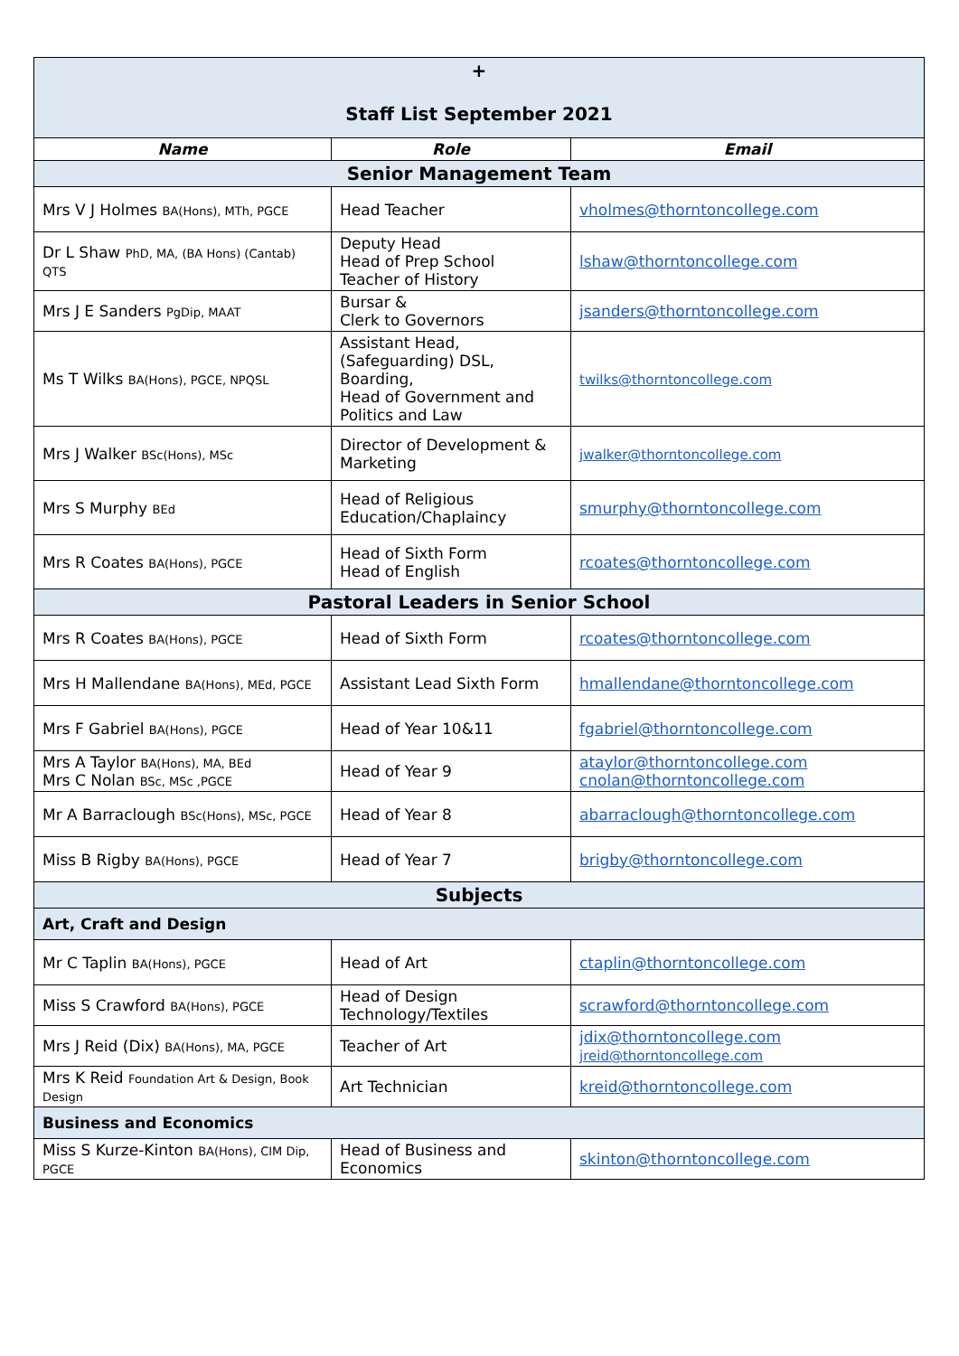| + Staff List September 2021 | | |
| Name | Role | Email |
| Senior Management Team | | |
| Mrs V J Holmes BA(Hons), MTh, PGCE | Head Teacher | vholmes@thorntoncollege.com |
| Dr L Shaw PhD, MA, (BA Hons) (Cantab) QTS | Deputy Head Head of Prep School Teacher of History | lshaw@thorntoncollege.com |
| Mrs J E Sanders PgDip, MAAT | Bursar & Clerk to Governors | jsanders@thorntoncollege.com |
| Ms T Wilks BA(Hons), PGCE, NPQSL | Assistant Head, (Safeguarding) DSL, Boarding, Head of Government and Politics and Law | twilks@thorntoncollege.com |
| Mrs J Walker BSc(Hons), MSc | Director of Development & Marketing | jwalker@thorntoncollege.com |
| Mrs S Murphy BEd | Head of Religious Education/Chaplaincy | smurphy@thorntoncollege.com |
| Mrs R Coates BA(Hons), PGCE | Head of Sixth Form Head of English | rcoates@thorntoncollege.com |
| Pastoral Leaders in Senior School | | |
| Mrs R Coates BA(Hons), PGCE | Head of Sixth Form | rcoates@thorntoncollege.com |
| Mrs H Mallendane BA(Hons), MEd, PGCE | Assistant Lead Sixth Form | hmallendane@thorntoncollege.com |
| Mrs F Gabriel BA(Hons), PGCE | Head of Year 10&11 | fgabriel@thorntoncollege.com |
| Mrs A Taylor BA(Hons), MA, BEd Mrs C Nolan BSc, MSc ,PGCE | Head of Year 9 | ataylor@thorntoncollege.com cnolan@thorntoncollege.com |
| Mr A Barraclough BSc(Hons), MSc, PGCE | Head of Year 8 | abarraclough@thorntoncollege.com |
| Miss B Rigby BA(Hons), PGCE | Head of Year 7 | brigby@thorntoncollege.com |
| Subjects | | |
| Art, Craft and Design | | |
| Mr C Taplin BA(Hons), PGCE | Head of Art | ctaplin@thorntoncollege.com |
| Miss S Crawford BA(Hons), PGCE | Head of Design Technology/Textiles | scrawford@thorntoncollege.com |
| Mrs J Reid (Dix) BA(Hons), MA, PGCE | Teacher of Art | jdix@thorntoncollege.com jreid@thorntoncollege.com |
| Mrs K Reid Foundation Art & Design, Book Design | Art Technician | kreid@thorntoncollege.com |
| Business and Economics | | |
| Miss S Kurze-Kinton BA(Hons), CIM Dip, PGCE | Head of Business and Economics | skinton@thorntoncollege.com |